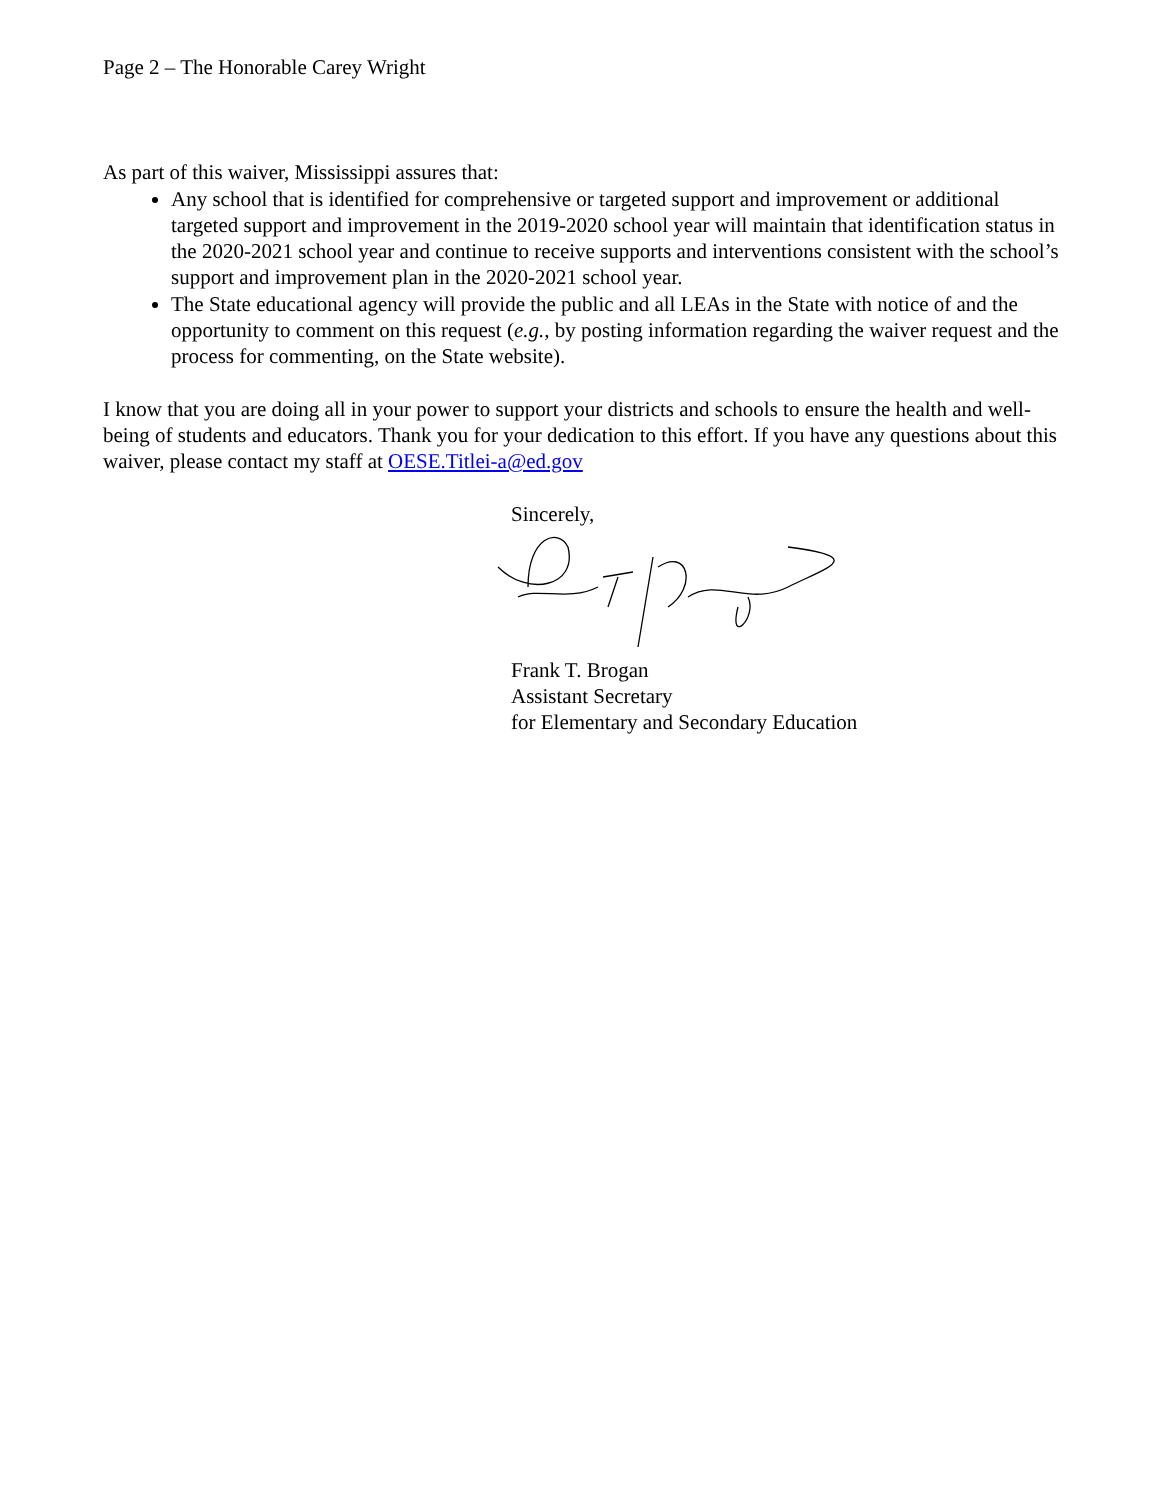Page 2 – The Honorable Carey Wright
As part of this waiver, Mississippi assures that:
Any school that is identified for comprehensive or targeted support and improvement or additional targeted support and improvement in the 2019-2020 school year will maintain that identification status in the 2020-2021 school year and continue to receive supports and interventions consistent with the school’s support and improvement plan in the 2020-2021 school year.
The State educational agency will provide the public and all LEAs in the State with notice of and the opportunity to comment on this request (e.g., by posting information regarding the waiver request and the process for commenting, on the State website).
I know that you are doing all in your power to support your districts and schools to ensure the health and well-being of students and educators. Thank you for your dedication to this effort. If you have any questions about this waiver, please contact my staff at OESE.Titlei-a@ed.gov
Sincerely,
Frank T. Brogan
Assistant Secretary
for Elementary and Secondary Education